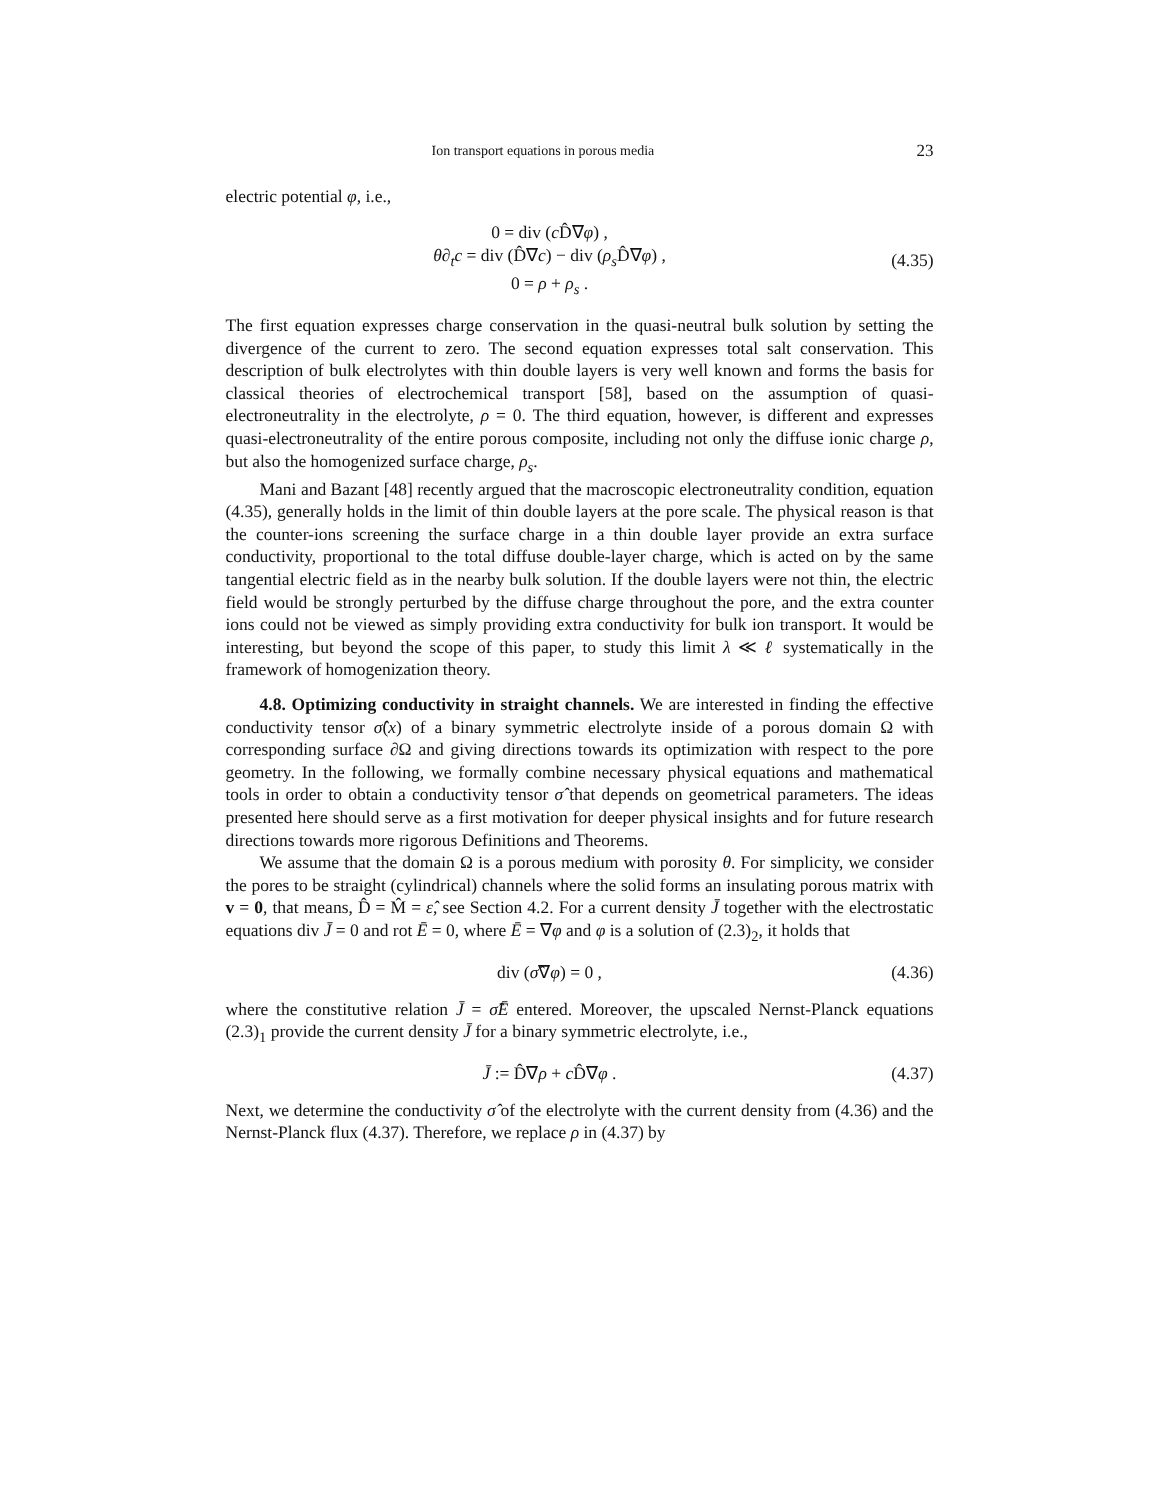Ion transport equations in porous media 23
electric potential φ, i.e.,
0 = div (c D̂∇φ) ,
θ∂<sub>t</sub>c = div (D̂∇c) − div (ρ<sub>s</sub> D̂∇φ) ,
0 = ρ + ρ<sub>s</sub> .
(4.35)
The first equation expresses charge conservation in the quasi-neutral bulk solution by setting the divergence of the current to zero. The second equation expresses total salt conservation. This description of bulk electrolytes with thin double layers is very well known and forms the basis for classical theories of electrochemical transport [58], based on the assumption of quasi-electroneutrality in the electrolyte, ρ = 0. The third equation, however, is different and expresses quasi-electroneutrality of the entire porous composite, including not only the diffuse ionic charge ρ, but also the homogenized surface charge, ρ<sub>s</sub>.
Mani and Bazant [48] recently argued that the macroscopic electroneutrality condition, equation (4.35), generally holds in the limit of thin double layers at the pore scale. The physical reason is that the counter-ions screening the surface charge in a thin double layer provide an extra surface conductivity, proportional to the total diffuse double-layer charge, which is acted on by the same tangential electric field as in the nearby bulk solution. If the double layers were not thin, the electric field would be strongly perturbed by the diffuse charge throughout the pore, and the extra counter ions could not be viewed as simply providing extra conductivity for bulk ion transport. It would be interesting, but beyond the scope of this paper, to study this limit λ ≪ ℓ systematically in the framework of homogenization theory.
4.8. Optimizing conductivity in straight channels. We are interested in finding the effective conductivity tensor σ̂(x) of a binary symmetric electrolyte inside of a porous domain Ω with corresponding surface ∂Ω and giving directions towards its optimization with respect to the pore geometry. In the following, we formally combine necessary physical equations and mathematical tools in order to obtain a conductivity tensor σ̂ that depends on geometrical parameters. The ideas presented here should serve as a first motivation for deeper physical insights and for future research directions towards more rigorous Definitions and Theorems.
We assume that the domain Ω is a porous medium with porosity θ. For simplicity, we consider the pores to be straight (cylindrical) channels where the solid forms an insulating porous matrix with v = 0, that means, D̂ = M̂ = ε̂, see Section 4.2. For a current density J̄ together with the electrostatic equations div J̄ = 0 and rot Ē = 0, where Ē = ∇φ and φ is a solution of (2.3)<sub>2</sub>, it holds that
div (σ̂∇φ) = 0 ,
(4.36)
where the constitutive relation J̄ = σ̂Ē entered. Moreover, the upscaled Nernst-Planck equations (2.3)<sub>1</sub> provide the current density J̄ for a binary symmetric electrolyte, i.e.,
J̄ := D̂∇ρ + c D̂∇φ .
(4.37)
Next, we determine the conductivity σ̂ of the electrolyte with the current density from (4.36) and the Nernst-Planck flux (4.37). Therefore, we replace ρ in (4.37) by